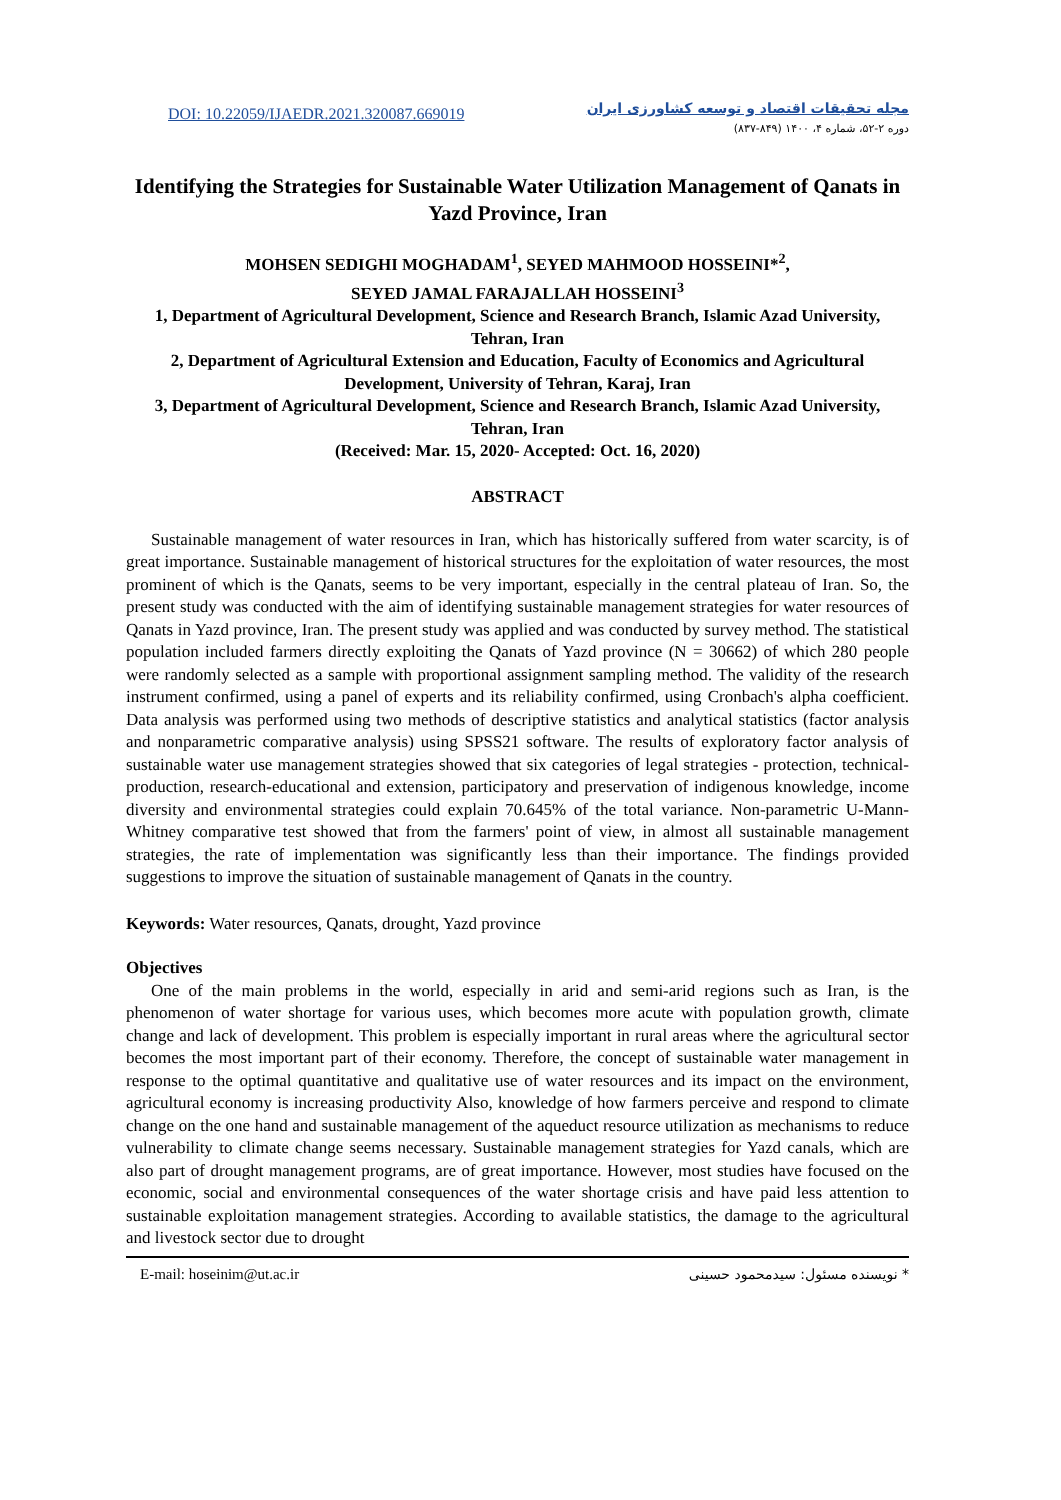DOI: 10.22059/IJAEDR.2021.320087.669019
مجله تحقیقات اقتصاد و توسعه کشاورزی ایران
دوره ۲-۵۲، شماره ۴، ۱۴۰۰ (۸۴۹-۸۳۷)
Identifying the Strategies for Sustainable Water Utilization Management of Qanats in Yazd Province, Iran
MOHSEN SEDIGHI MOGHADAM<sup>1</sup>, SEYED MAHMOOD HOSSEINI*<sup>2</sup>,
SEYED JAMAL FARAJALLAH HOSSEINI<sup>3</sup>
1, Department of Agricultural Development, Science and Research Branch, Islamic Azad University, Tehran, Iran
2, Department of Agricultural Extension and Education, Faculty of Economics and Agricultural Development, University of Tehran, Karaj, Iran
3, Department of Agricultural Development, Science and Research Branch, Islamic Azad University, Tehran, Iran
(Received: Mar. 15, 2020- Accepted: Oct. 16, 2020)
ABSTRACT
Sustainable management of water resources in Iran, which has historically suffered from water scarcity, is of great importance. Sustainable management of historical structures for the exploitation of water resources, the most prominent of which is the Qanats, seems to be very important, especially in the central plateau of Iran. So, the present study was conducted with the aim of identifying sustainable management strategies for water resources of Qanats in Yazd province, Iran. The present study was applied and was conducted by survey method. The statistical population included farmers directly exploiting the Qanats of Yazd province (N = 30662) of which 280 people were randomly selected as a sample with proportional assignment sampling method. The validity of the research instrument confirmed, using a panel of experts and its reliability confirmed, using Cronbach's alpha coefficient. Data analysis was performed using two methods of descriptive statistics and analytical statistics (factor analysis and nonparametric comparative analysis) using SPSS21 software. The results of exploratory factor analysis of sustainable water use management strategies showed that six categories of legal strategies - protection, technical-production, research-educational and extension, participatory and preservation of indigenous knowledge, income diversity and environmental strategies could explain 70.645% of the total variance. Non-parametric U-Mann-Whitney comparative test showed that from the farmers' point of view, in almost all sustainable management strategies, the rate of implementation was significantly less than their importance. The findings provided suggestions to improve the situation of sustainable management of Qanats in the country.
Keywords: Water resources, Qanats, drought, Yazd province
Objectives
One of the main problems in the world, especially in arid and semi-arid regions such as Iran, is the phenomenon of water shortage for various uses, which becomes more acute with population growth, climate change and lack of development. This problem is especially important in rural areas where the agricultural sector becomes the most important part of their economy. Therefore, the concept of sustainable water management in response to the optimal quantitative and qualitative use of water resources and its impact on the environment, agricultural economy is increasing productivity Also, knowledge of how farmers perceive and respond to climate change on the one hand and sustainable management of the aqueduct resource utilization as mechanisms to reduce vulnerability to climate change seems necessary. Sustainable management strategies for Yazd canals, which are also part of drought management programs, are of great importance. However, most studies have focused on the economic, social and environmental consequences of the water shortage crisis and have paid less attention to sustainable exploitation management strategies. According to available statistics, the damage to the agricultural and livestock sector due to drought
E-mail: hoseinim@ut.ac.ir * نویسنده مسئول: سیدمحمود حسینی